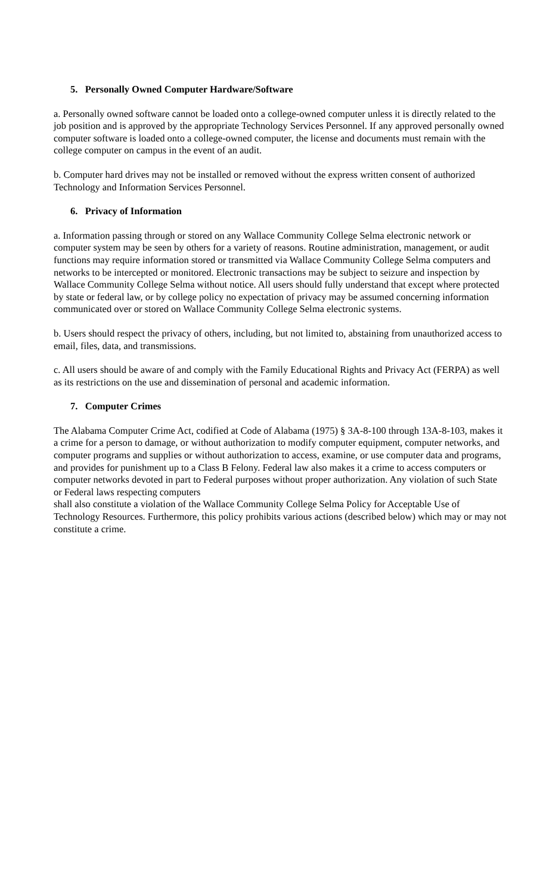5. Personally Owned Computer Hardware/Software
a. Personally owned software cannot be loaded onto a college-owned computer unless it is directly related to the job position and is approved by the appropriate Technology Services Personnel. If any approved personally owned computer software is loaded onto a college-owned computer, the license and documents must remain with the college computer on campus in the event of an audit.
b. Computer hard drives may not be installed or removed without the express written consent of authorized Technology and Information Services Personnel.
6. Privacy of Information
a. Information passing through or stored on any Wallace Community College Selma electronic network or computer system may be seen by others for a variety of reasons. Routine administration, management, or audit functions may require information stored or transmitted via Wallace Community College Selma computers and networks to be intercepted or monitored. Electronic transactions may be subject to seizure and inspection by Wallace Community College Selma without notice. All users should fully understand that except where protected by state or federal law, or by college policy no expectation of privacy may be assumed concerning information communicated over or stored on Wallace Community College Selma electronic systems.
b. Users should respect the privacy of others, including, but not limited to, abstaining from unauthorized access to email, files, data, and transmissions.
c. All users should be aware of and comply with the Family Educational Rights and Privacy Act (FERPA) as well as its restrictions on the use and dissemination of personal and academic information.
7. Computer Crimes
The Alabama Computer Crime Act, codified at Code of Alabama (1975) § 3A-8-100 through 13A-8-103, makes it a crime for a person to damage, or without authorization to modify computer equipment, computer networks, and computer programs and supplies or without authorization to access, examine, or use computer data and programs, and provides for punishment up to a Class B Felony. Federal law also makes it a crime to access computers or computer networks devoted in part to Federal purposes without proper authorization. Any violation of such State or Federal laws respecting computers
shall also constitute a violation of the Wallace Community College Selma Policy for Acceptable Use of Technology Resources. Furthermore, this policy prohibits various actions (described below) which may or may not constitute a crime.